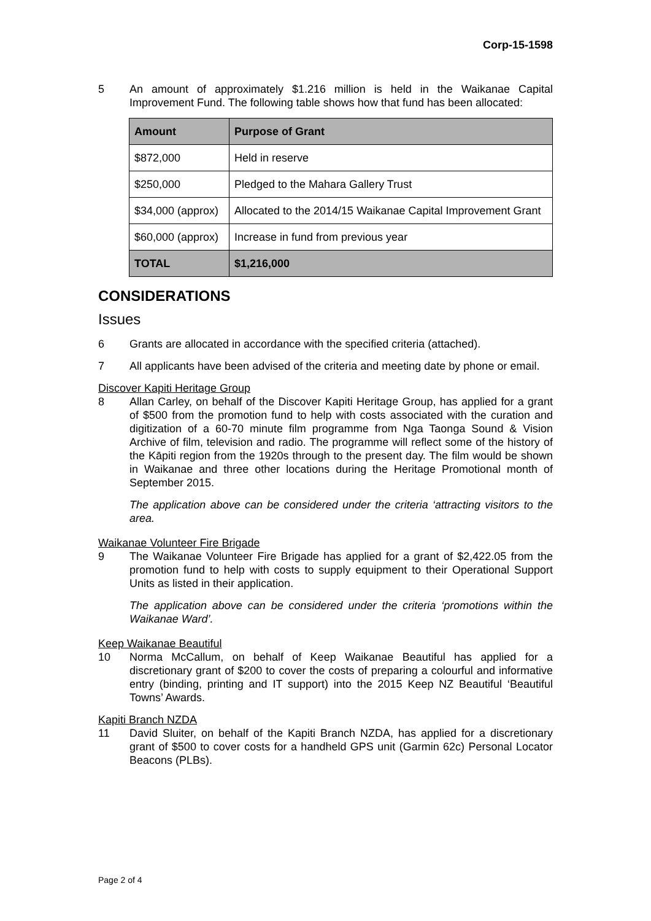Corp-15-1598
5 An amount of approximately $1.216 million is held in the Waikanae Capital Improvement Fund. The following table shows how that fund has been allocated:
| Amount | Purpose of Grant |
| --- | --- |
| $872,000 | Held in reserve |
| $250,000 | Pledged to the Mahara Gallery Trust |
| $34,000 (approx) | Allocated to the 2014/15 Waikanae Capital Improvement Grant |
| $60,000 (approx) | Increase in fund from previous year |
| TOTAL | $1,216,000 |
CONSIDERATIONS
Issues
6 Grants are allocated in accordance with the specified criteria (attached).
7 All applicants have been advised of the criteria and meeting date by phone or email.
Discover Kapiti Heritage Group
8 Allan Carley, on behalf of the Discover Kapiti Heritage Group, has applied for a grant of $500 from the promotion fund to help with costs associated with the curation and digitization of a 60-70 minute film programme from Nga Taonga Sound & Vision Archive of film, television and radio. The programme will reflect some of the history of the Kāpiti region from the 1920s through to the present day. The film would be shown in Waikanae and three other locations during the Heritage Promotional month of September 2015.
The application above can be considered under the criteria ‘attracting visitors to the area.
Waikanae Volunteer Fire Brigade
9 The Waikanae Volunteer Fire Brigade has applied for a grant of $2,422.05 from the promotion fund to help with costs to supply equipment to their Operational Support Units as listed in their application.
The application above can be considered under the criteria ‘promotions within the Waikanae Ward’.
Keep Waikanae Beautiful
10 Norma McCallum, on behalf of Keep Waikanae Beautiful has applied for a discretionary grant of $200 to cover the costs of preparing a colourful and informative entry (binding, printing and IT support) into the 2015 Keep NZ Beautiful ‘Beautiful Towns’ Awards.
Kapiti Branch NZDA
11 David Sluiter, on behalf of the Kapiti Branch NZDA, has applied for a discretionary grant of $500 to cover costs for a handheld GPS unit (Garmin 62c) Personal Locator Beacons (PLBs).
Page 2 of 4